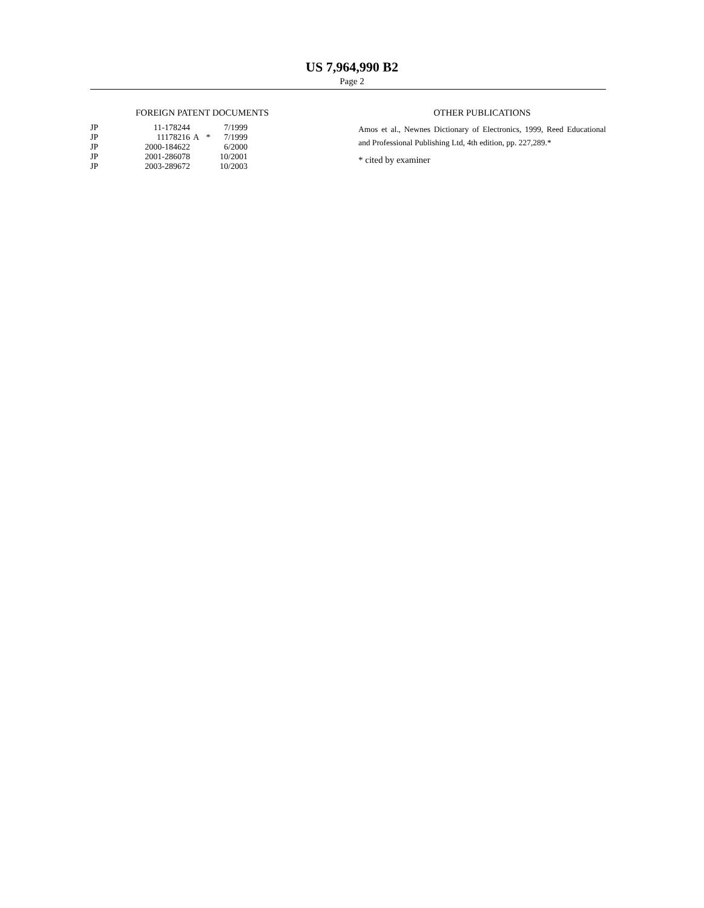US 7,964,990 B2
Page 2
FOREIGN PATENT DOCUMENTS
| JP | 11-178244 | | | 7/1999 |
| JP | 11178216 | A | * | 7/1999 |
| JP | 2000-184622 | | | 6/2000 |
| JP | 2001-286078 | | | 10/2001 |
| JP | 2003-289672 | | | 10/2003 |
OTHER PUBLICATIONS
Amos et al., Newnes Dictionary of Electronics, 1999, Reed Educational and Professional Publishing Ltd, 4th edition, pp. 227,289.*
* cited by examiner